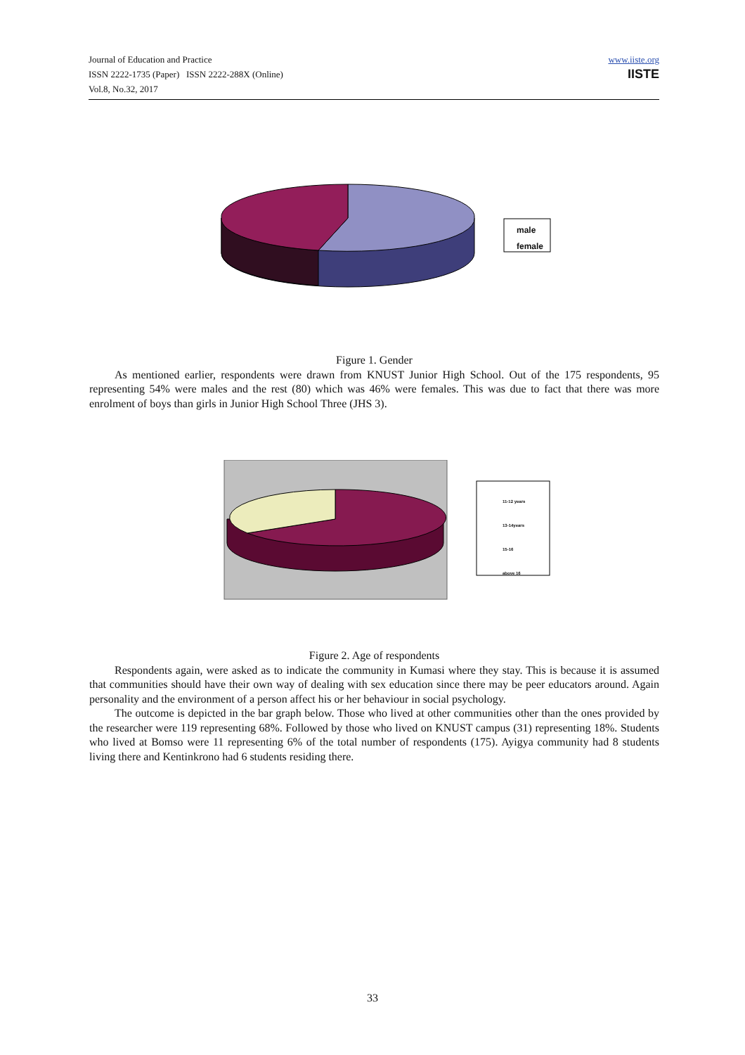Journal of Education and Practice
ISSN 2222-1735 (Paper) ISSN 2222-288X (Online)
Vol.8, No.32, 2017
www.iiste.org
IISTE
male
female
Figure 1. Gender
As mentioned earlier, respondents were drawn from KNUST Junior High School. Out of the 175 respondents, 95 representing 54% were males and the rest (80) which was 46% were females. This was due to fact that there was more enrolment of boys than girls in Junior High School Three (JHS 3).
11-12 years
13-14years
15-16
above 16
Figure 2. Age of respondents
Respondents again, were asked as to indicate the community in Kumasi where they stay. This is because it is assumed that communities should have their own way of dealing with sex education since there may be peer educators around. Again personality and the environment of a person affect his or her behaviour in social psychology.
The outcome is depicted in the bar graph below. Those who lived at other communities other than the ones provided by the researcher were 119 representing 68%. Followed by those who lived on KNUST campus (31) representing 18%. Students who lived at Bomso were 11 representing 6% of the total number of respondents (175). Ayigya community had 8 students living there and Kentinkrono had 6 students residing there.
33